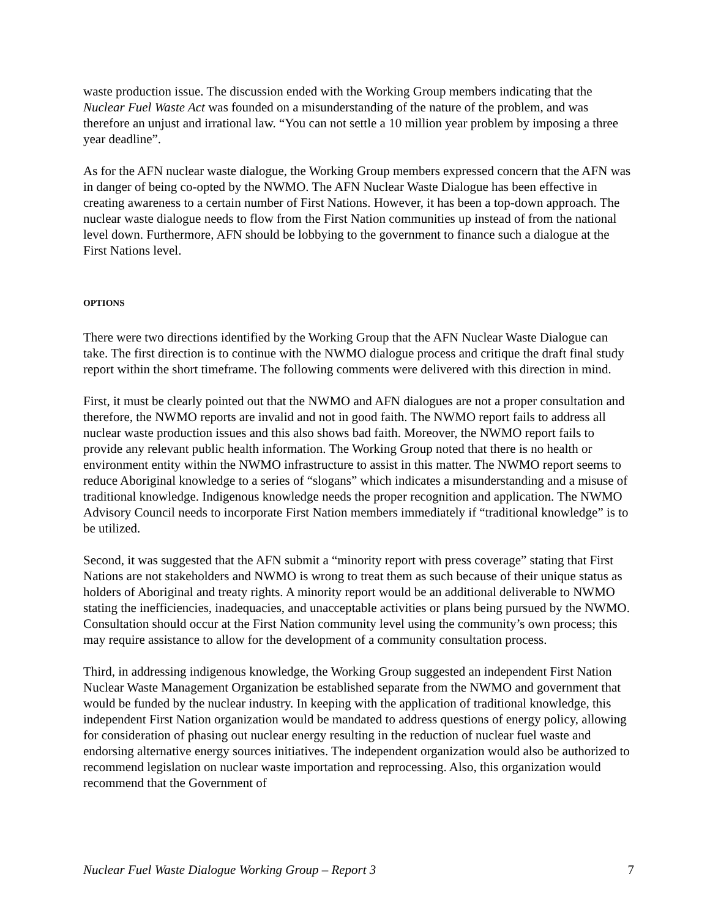waste production issue. The discussion ended with the Working Group members indicating that the Nuclear Fuel Waste Act was founded on a misunderstanding of the nature of the problem, and was therefore an unjust and irrational law. “You can not settle a 10 million year problem by imposing a three year deadline”.
As for the AFN nuclear waste dialogue, the Working Group members expressed concern that the AFN was in danger of being co-opted by the NWMO. The AFN Nuclear Waste Dialogue has been effective in creating awareness to a certain number of First Nations. However, it has been a top-down approach. The nuclear waste dialogue needs to flow from the First Nation communities up instead of from the national level down. Furthermore, AFN should be lobbying to the government to finance such a dialogue at the First Nations level.
OPTIONS
There were two directions identified by the Working Group that the AFN Nuclear Waste Dialogue can take. The first direction is to continue with the NWMO dialogue process and critique the draft final study report within the short timeframe. The following comments were delivered with this direction in mind.
First, it must be clearly pointed out that the NWMO and AFN dialogues are not a proper consultation and therefore, the NWMO reports are invalid and not in good faith. The NWMO report fails to address all nuclear waste production issues and this also shows bad faith. Moreover, the NWMO report fails to provide any relevant public health information. The Working Group noted that there is no health or environment entity within the NWMO infrastructure to assist in this matter. The NWMO report seems to reduce Aboriginal knowledge to a series of “slogans” which indicates a misunderstanding and a misuse of traditional knowledge. Indigenous knowledge needs the proper recognition and application. The NWMO Advisory Council needs to incorporate First Nation members immediately if “traditional knowledge” is to be utilized.
Second, it was suggested that the AFN submit a “minority report with press coverage” stating that First Nations are not stakeholders and NWMO is wrong to treat them as such because of their unique status as holders of Aboriginal and treaty rights. A minority report would be an additional deliverable to NWMO stating the inefficiencies, inadequacies, and unacceptable activities or plans being pursued by the NWMO. Consultation should occur at the First Nation community level using the community’s own process; this may require assistance to allow for the development of a community consultation process.
Third, in addressing indigenous knowledge, the Working Group suggested an independent First Nation Nuclear Waste Management Organization be established separate from the NWMO and government that would be funded by the nuclear industry. In keeping with the application of traditional knowledge, this independent First Nation organization would be mandated to address questions of energy policy, allowing for consideration of phasing out nuclear energy resulting in the reduction of nuclear fuel waste and endorsing alternative energy sources initiatives. The independent organization would also be authorized to recommend legislation on nuclear waste importation and reprocessing. Also, this organization would recommend that the Government of
Nuclear Fuel Waste Dialogue Working Group – Report 3 7